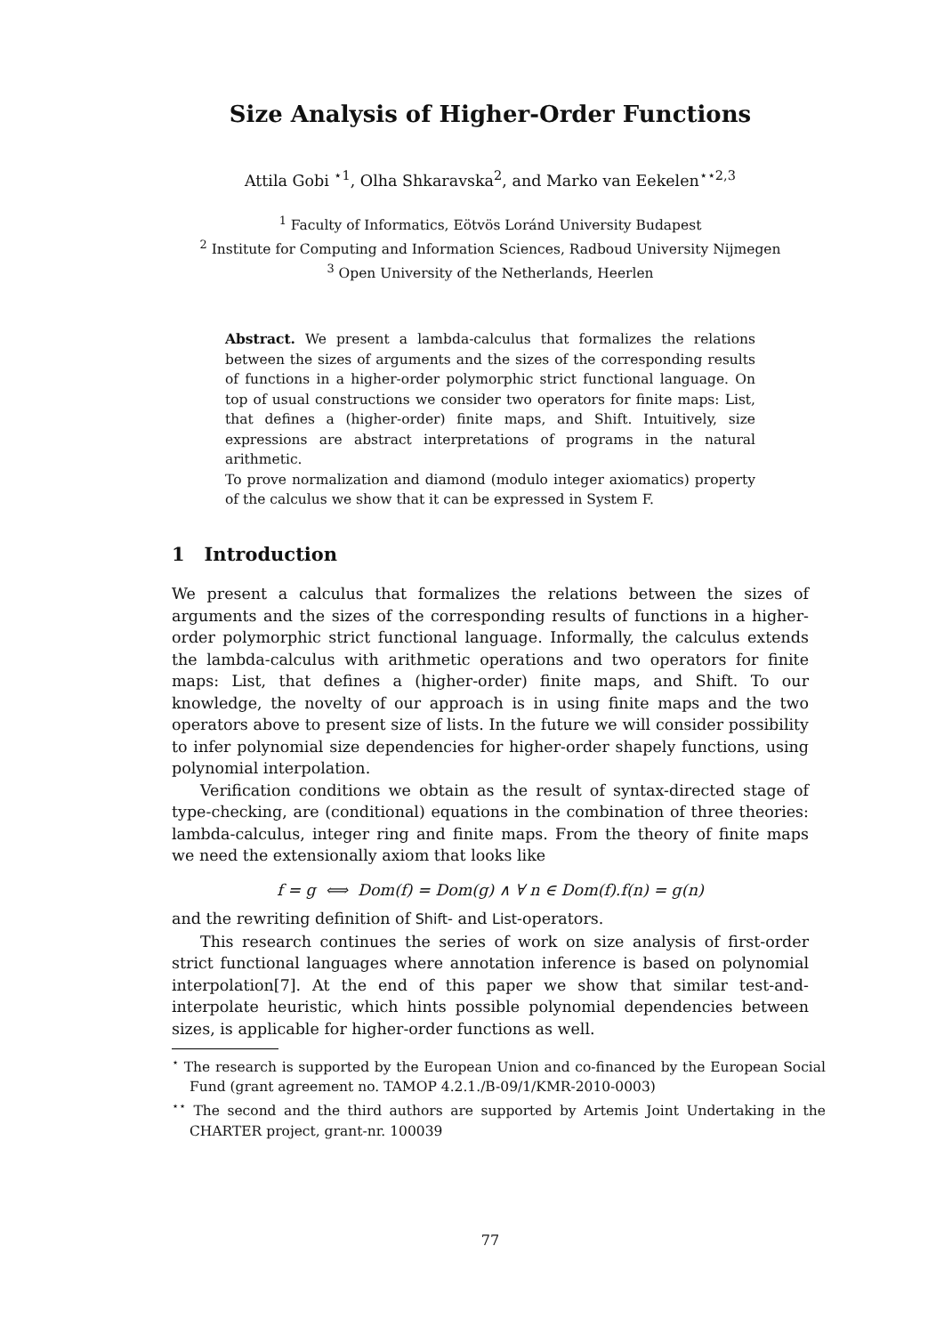Size Analysis of Higher-Order Functions
Attila Gobi <sup>⋆1</sup>, Olha Shkaravska<sup>2</sup>, and Marko van Eekelen<sup>⋆⋆2,3</sup>
<sup>1</sup> Faculty of Informatics, Eötvös Loránd University Budapest
<sup>2</sup> Institute for Computing and Information Sciences, Radboud University Nijmegen
<sup>3</sup> Open University of the Netherlands, Heerlen
Abstract. We present a lambda-calculus that formalizes the relations between the sizes of arguments and the sizes of the corresponding results of functions in a higher-order polymorphic strict functional language. On top of usual constructions we consider two operators for finite maps: List, that defines a (higher-order) finite maps, and Shift. Intuitively, size expressions are abstract interpretations of programs in the natural arithmetic.
To prove normalization and diamond (modulo integer axiomatics) property of the calculus we show that it can be expressed in System F.
1 Introduction
We present a calculus that formalizes the relations between the sizes of arguments and the sizes of the corresponding results of functions in a higher-order polymorphic strict functional language. Informally, the calculus extends the lambda-calculus with arithmetic operations and two operators for finite maps: List, that defines a (higher-order) finite maps, and Shift. To our knowledge, the novelty of our approach is in using finite maps and the two operators above to present size of lists. In the future we will consider possibility to infer polynomial size dependencies for higher-order shapely functions, using polynomial interpolation.
Verification conditions we obtain as the result of syntax-directed stage of type-checking, are (conditional) equations in the combination of three theories: lambda-calculus, integer ring and finite maps. From the theory of finite maps we need the extensionally axiom that looks like
f = g ⟺ Dom(f) = Dom(g) ∧ ∀ n ∈ Dom(f).f(n) = g(n)
and the rewriting definition of Shift- and List-operators.
This research continues the series of work on size analysis of first-order strict functional languages where annotation inference is based on polynomial interpolation[7]. At the end of this paper we show that similar test-and-interpolate heuristic, which hints possible polynomial dependencies between sizes, is applicable for higher-order functions as well.
<sup>⋆</sup> The research is supported by the European Union and co-financed by the European Social Fund (grant agreement no. TAMOP 4.2.1./B-09/1/KMR-2010-0003)
<sup>⋆⋆</sup> The second and the third authors are supported by Artemis Joint Undertaking in the CHARTER project, grant-nr. 100039
77